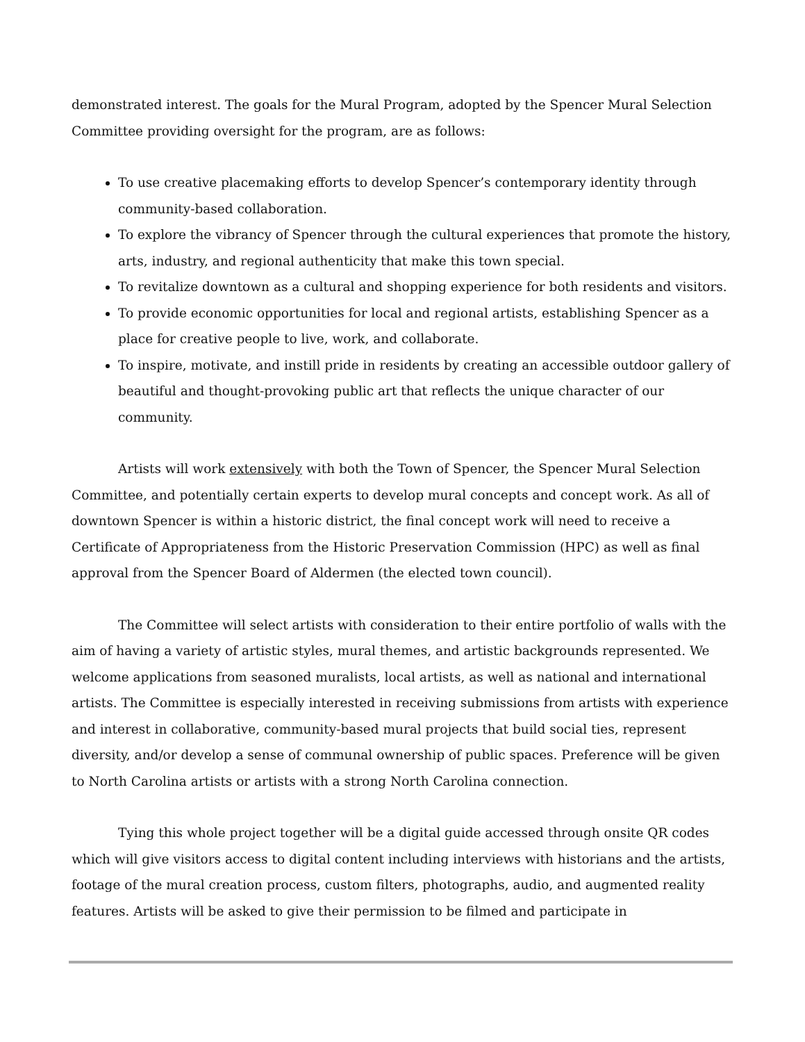demonstrated interest. The goals for the Mural Program, adopted by the Spencer Mural Selection Committee providing oversight for the program, are as follows:
To use creative placemaking efforts to develop Spencer’s contemporary identity through community-based collaboration.
To explore the vibrancy of Spencer through the cultural experiences that promote the history, arts, industry, and regional authenticity that make this town special.
To revitalize downtown as a cultural and shopping experience for both residents and visitors.
To provide economic opportunities for local and regional artists, establishing Spencer as a place for creative people to live, work, and collaborate.
To inspire, motivate, and instill pride in residents by creating an accessible outdoor gallery of beautiful and thought-provoking public art that reflects the unique character of our community.
Artists will work extensively with both the Town of Spencer, the Spencer Mural Selection Committee, and potentially certain experts to develop mural concepts and concept work. As all of downtown Spencer is within a historic district, the final concept work will need to receive a Certificate of Appropriateness from the Historic Preservation Commission (HPC) as well as final approval from the Spencer Board of Aldermen (the elected town council).
The Committee will select artists with consideration to their entire portfolio of walls with the aim of having a variety of artistic styles, mural themes, and artistic backgrounds represented. We welcome applications from seasoned muralists, local artists, as well as national and international artists. The Committee is especially interested in receiving submissions from artists with experience and interest in collaborative, community-based mural projects that build social ties, represent diversity, and/or develop a sense of communal ownership of public spaces. Preference will be given to North Carolina artists or artists with a strong North Carolina connection.
Tying this whole project together will be a digital guide accessed through onsite QR codes which will give visitors access to digital content including interviews with historians and the artists, footage of the mural creation process, custom filters, photographs, audio, and augmented reality features. Artists will be asked to give their permission to be filmed and participate in